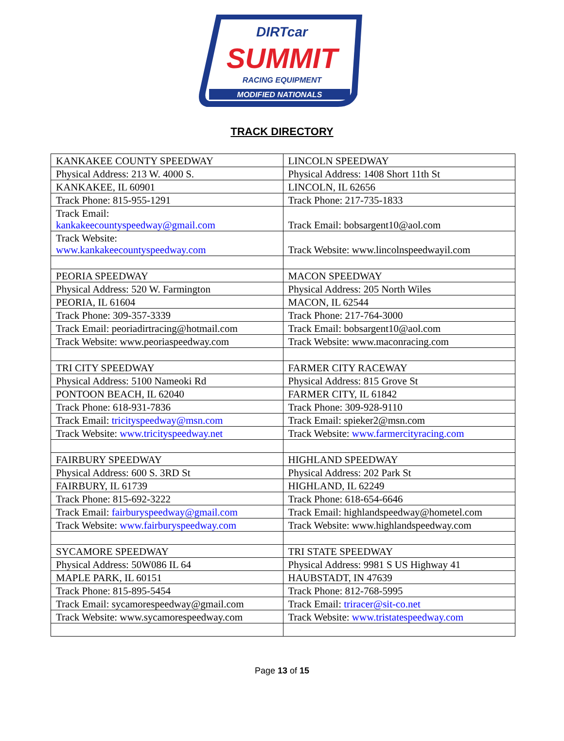DIRTcar
SUMMIT
RACING EQUIPMENT
MODIFIED NATIONALS
TRACK DIRECTORY
| KANKAKEE COUNTY SPEEDWAY | LINCOLN SPEEDWAY |
| Physical Address: 213 W. 4000 S. | Physical Address: 1408 Short 11th St |
| KANKAKEE, IL 60901 | LINCOLN, IL 62656 |
| Track Phone: 815-955-1291 | Track Phone: 217-735-1833 |
| Track Email: kankakeecountyspeedway@gmail.com | Track Email: bobsargent10@aol.com |
| Track Website: www.kankakeecountyspeedway.com | Track Website: www.lincolnspeedwayil.com |
| PEORIA SPEEDWAY | MACON SPEEDWAY |
| Physical Address: 520 W. Farmington | Physical Address: 205 North Wiles |
| PEORIA, IL 61604 | MACON, IL 62544 |
| Track Phone: 309-357-3339 | Track Phone: 217-764-3000 |
| Track Email: peoriadirtracing@hotmail.com | Track Email: bobsargent10@aol.com |
| Track Website: www.peoriaspeedway.com | Track Website: www.maconracing.com |
| TRI CITY SPEEDWAY | FARMER CITY RACEWAY |
| Physical Address: 5100 Nameoki Rd | Physical Address: 815 Grove St |
| PONTOON BEACH, IL 62040 | FARMER CITY, IL 61842 |
| Track Phone: 618-931-7836 | Track Phone: 309-928-9110 |
| Track Email: tricityspeedway@msn.com | Track Email: spieker2@msn.com |
| Track Website: www.tricityspeedway.net | Track Website: www.farmercityracing.com |
| FAIRBURY SPEEDWAY | HIGHLAND SPEEDWAY |
| Physical Address: 600 S. 3RD St | Physical Address: 202 Park St |
| FAIRBURY, IL 61739 | HIGHLAND, IL 62249 |
| Track Phone: 815-692-3222 | Track Phone: 618-654-6646 |
| Track Email: fairburyspeedway@gmail.com | Track Email: highlandspeedway@hometel.com |
| Track Website: www.fairburyspeedway.com | Track Website: www.highlandspeedway.com |
| SYCAMORE SPEEDWAY | TRI STATE SPEEDWAY |
| Physical Address: 50W086 IL 64 | Physical Address: 9981 S US Highway 41 |
| MAPLE PARK, IL 60151 | HAUBSTADT, IN 47639 |
| Track Phone: 815-895-5454 | Track Phone: 812-768-5995 |
| Track Email: sycamorespeedway@gmail.com | Track Email: triracer@sit-co.net |
| Track Website: www.sycamorespeedway.com | Track Website: www.tristatespeedway.com |
Page 13 of 15